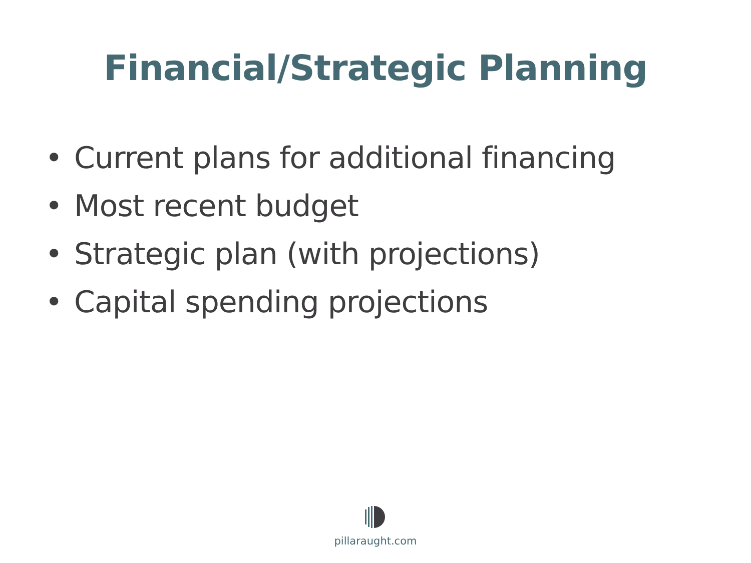Financial/Strategic Planning
• Current plans for additional financing
• Most recent budget
• Strategic plan (with projections)
• Capital spending projections
pillaraught.com